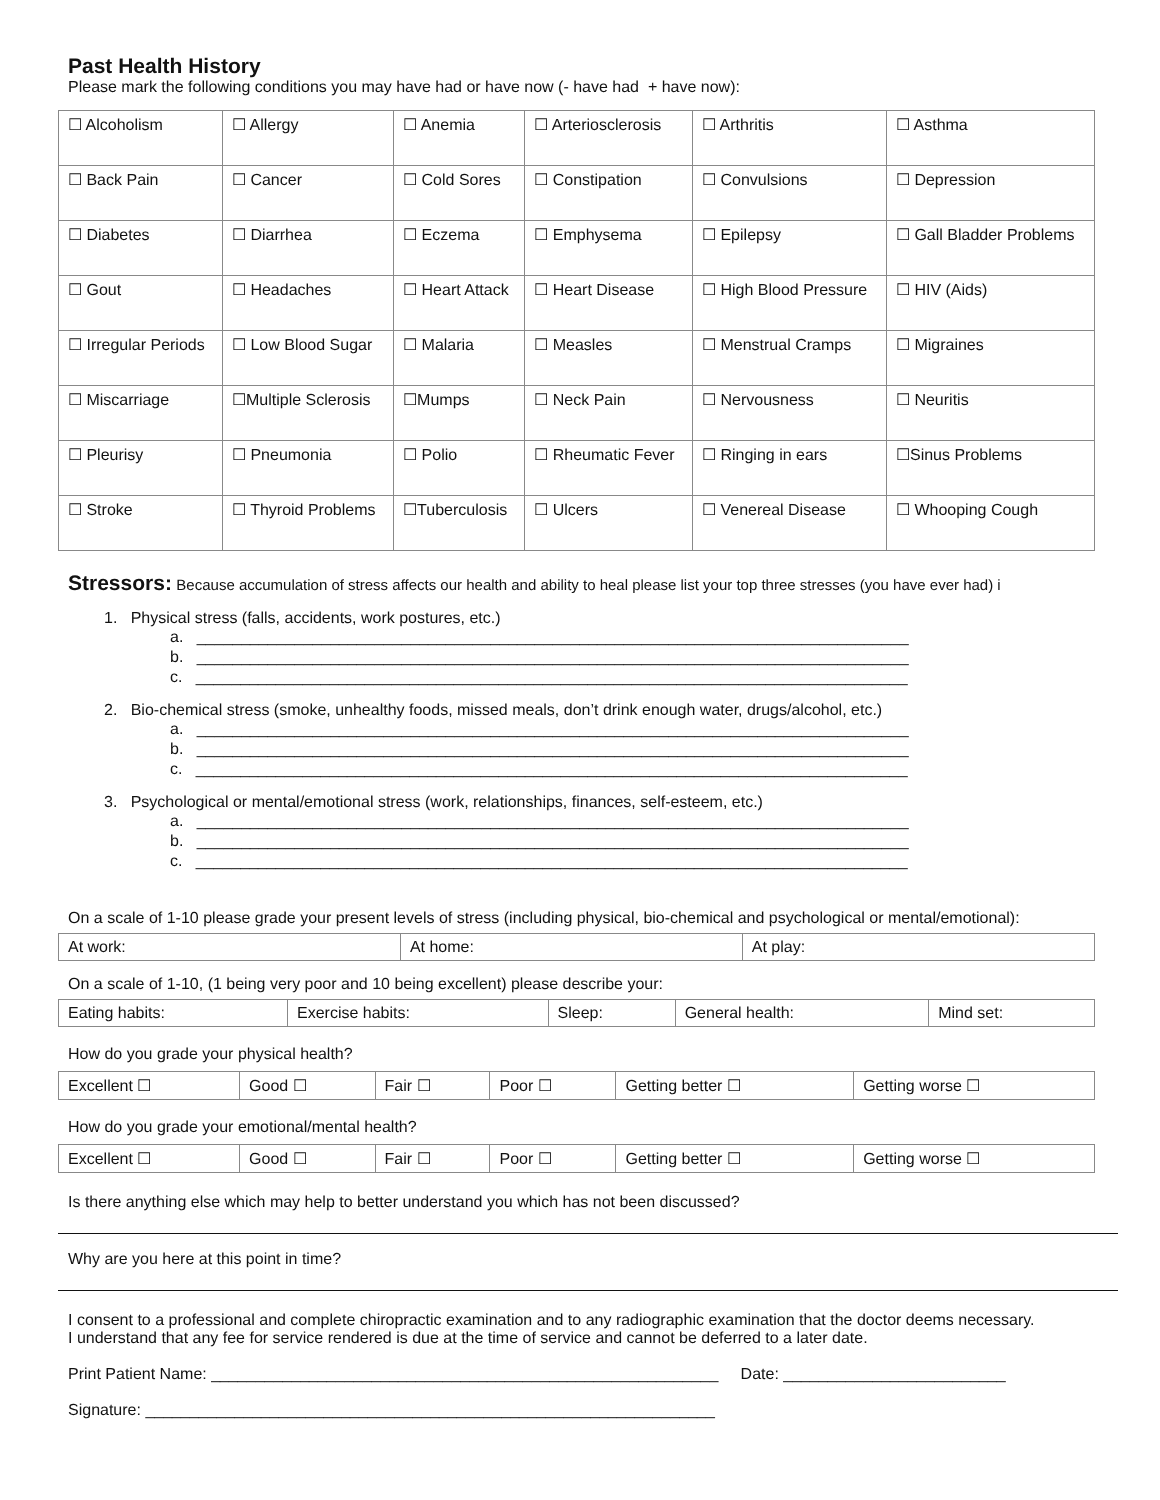Past Health History
Please mark the following conditions you may have had or have now (- have had + have now):
| ☐ Alcoholism | ☐ Allergy | ☐ Anemia | ☐ Arteriosclerosis | ☐ Arthritis | ☐ Asthma |
| ☐ Back Pain | ☐ Cancer | ☐ Cold Sores | ☐ Constipation | ☐ Convulsions | ☐ Depression |
| ☐ Diabetes | ☐ Diarrhea | ☐ Eczema | ☐ Emphysema | ☐ Epilepsy | ☐ Gall Bladder Problems |
| ☐ Gout | ☐ Headaches | ☐ Heart Attack | ☐ Heart Disease | ☐ High Blood Pressure | ☐ HIV (Aids) |
| ☐ Irregular Periods | ☐ Low Blood Sugar | ☐ Malaria | ☐ Measles | ☐ Menstrual Cramps | ☐ Migraines |
| ☐ Miscarriage | ☐Multiple Sclerosis | ☐Mumps | ☐ Neck Pain | ☐ Nervousness | ☐ Neuritis |
| ☐ Pleurisy | ☐ Pneumonia | ☐ Polio | ☐ Rheumatic Fever | ☐ Ringing in ears | ☐Sinus Problems |
| ☐ Stroke | ☐ Thyroid Problems | ☐Tuberculosis | ☐ Ulcers | ☐ Venereal Disease | ☐ Whooping Cough |
Stressors: Because accumulation of stress affects our health and ability to heal please list your top three stresses (you have ever had) i
1. Physical stress (falls, accidents, work postures, etc.)
a. ________________________________________________________________________________
b. ________________________________________________________________________________
c. ________________________________________________________________________________
2. Bio-chemical stress (smoke, unhealthy foods, missed meals, don’t drink enough water, drugs/alcohol, etc.)
a. ________________________________________________________________________________
b. ________________________________________________________________________________
c. ________________________________________________________________________________
3. Psychological or mental/emotional stress (work, relationships, finances, self-esteem, etc.)
a. ________________________________________________________________________________
b. ________________________________________________________________________________
c. ________________________________________________________________________________
On a scale of 1-10 please grade your present levels of stress (including physical, bio-chemical and psychological or mental/emotional):
| At work: | At home: | At play: |
On a scale of 1-10, (1 being very poor and 10 being excellent) please describe your:
| Eating habits: | Exercise habits: | Sleep: | General health: | Mind set: |
How do you grade your physical health?
| Excellent ☐ | Good ☐ | Fair ☐ | Poor ☐ | Getting better ☐ | Getting worse ☐ |
How do you grade your emotional/mental health?
| Excellent ☐ | Good ☐ | Fair ☐ | Poor ☐ | Getting better ☐ | Getting worse ☐ |
Is there anything else which may help to better understand you which has not been discussed?
Why are you here at this point in time?
I consent to a professional and complete chiropractic examination and to any radiographic examination that the doctor deems necessary.
I understand that any fee for service rendered is due at the time of service and cannot be deferred to a later date.
Print Patient Name: _________________________________________________________ Date: _________________________
Signature: ________________________________________________________________